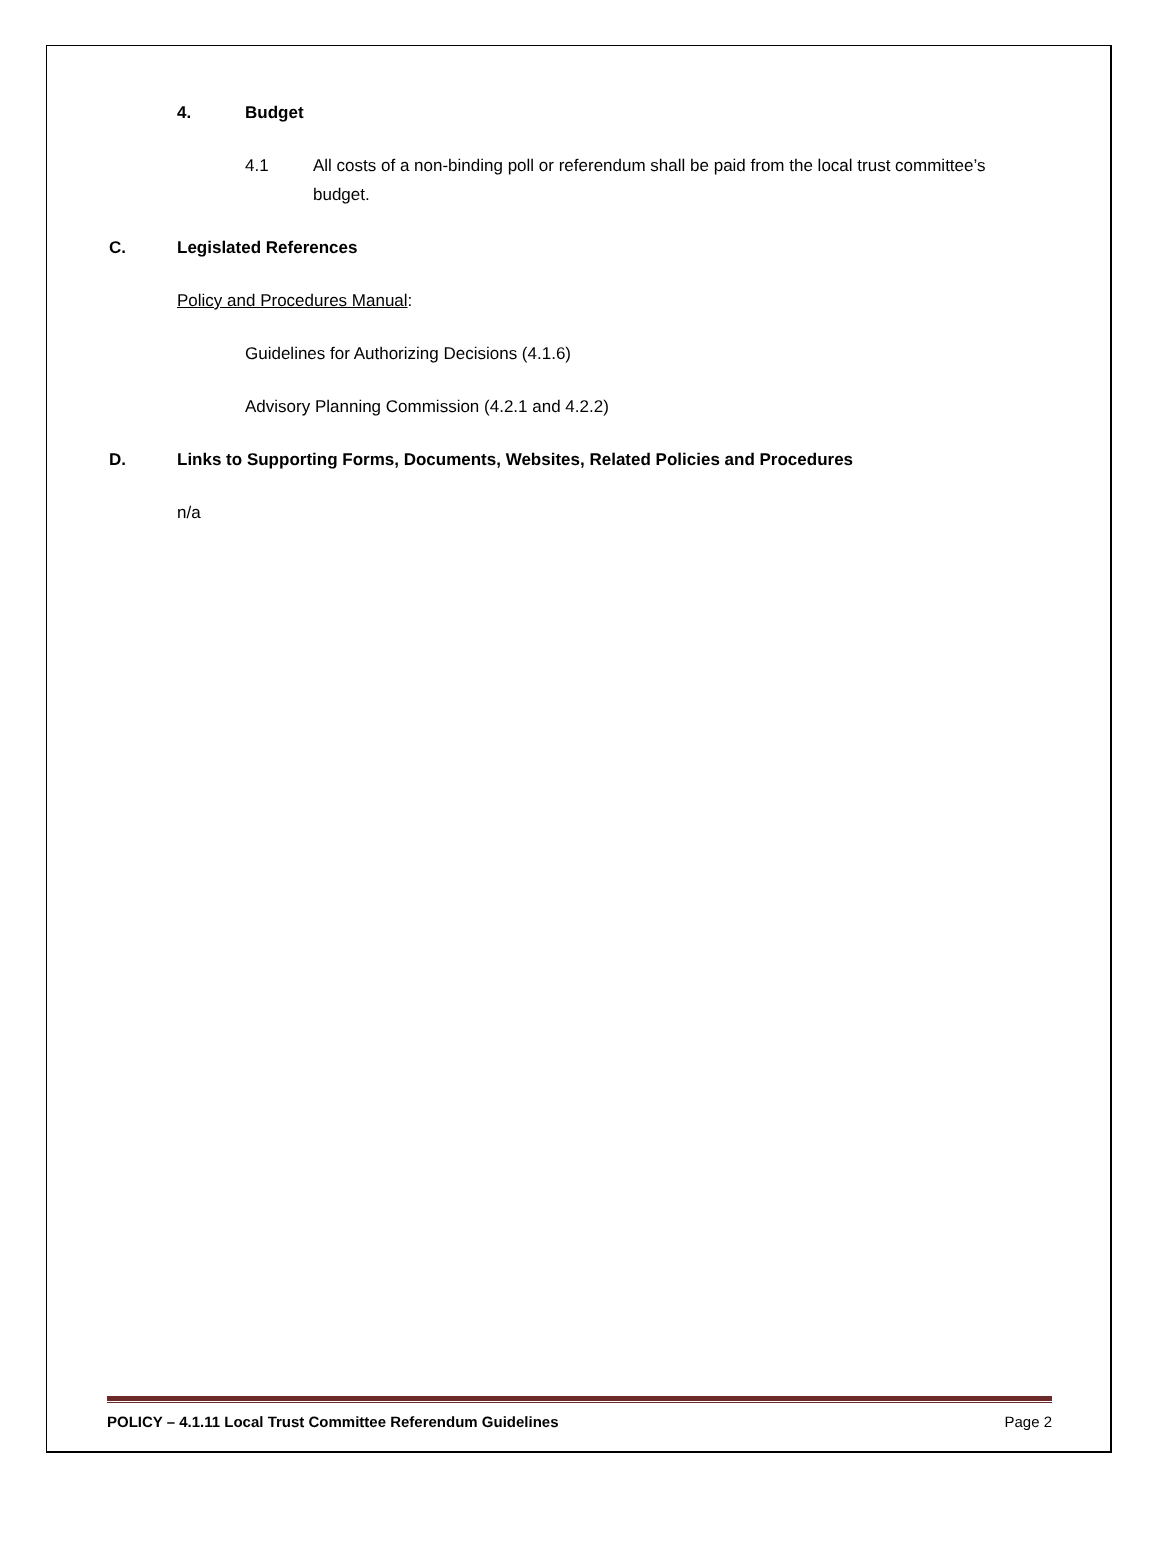4. Budget
4.1 All costs of a non-binding poll or referendum shall be paid from the local trust committee’s budget.
C. Legislated References
Policy and Procedures Manual:
Guidelines for Authorizing Decisions (4.1.6)
Advisory Planning Commission (4.2.1 and 4.2.2)
D. Links to Supporting Forms, Documents, Websites, Related Policies and Procedures
n/a
POLICY – 4.1.11 Local Trust Committee Referendum Guidelines Page 2